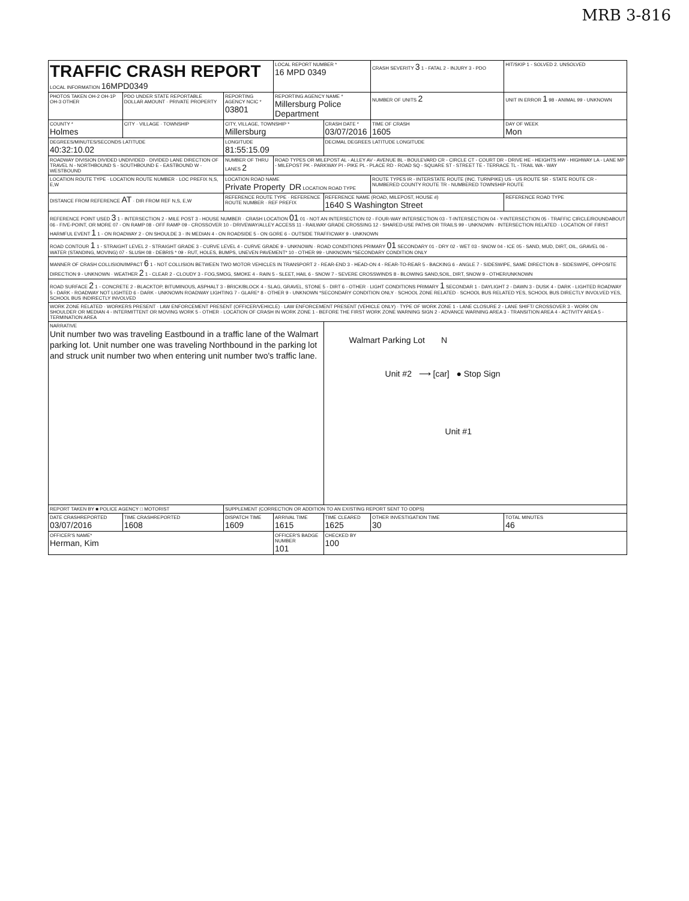MRB 3-816
| TRAFFIC CRASH REPORT LOCAL INFORMATION 16MPD0349 | | | LOCAL REPORT NUMBER * 16 MPD 0349 | | CRASH SEVERITY 3 1 - FATAL 2 - INJURY 3 - PDO | HIT/SKIP 1 - SOLVED 2. UNSOLVED |
| PHOTOS TAKEN OH-2 OH-1P OH-3 OTHER | PDO UNDER STATE REPORTABLE DOLLAR AMOUNT · PRIVATE PROPERTY | REPORTING AGENCY NCIC * 03801 | REPORTING AGENCY NAME * Millersburg Police Department | | NUMBER OF UNITS 2 | UNIT IN ERROR 1 98 - ANIMAL 99 - UNKNOWN |
| COUNTY * Holmes | CITY · VILLAGE · TOWNSHIP | CITY, VILLAGE, TOWNSHIP * Millersburg | | CRASH DATE * 03/07/2016 | TIME OF CRASH 1605 | DAY OF WEEK Mon |
| DEGREES/MINUTES/SECONDS LATITUDE 40:32:10.02 | | LONGITUDE 81:55:15.09 | | DECIMAL DEGREES LATITUDE LONGITUDE | | |
| ROADWAY DIVISION DIVIDED UNDIVIDED · DIVIDED LANE DIRECTION OF TRAVEL N - NORTHBOUND S - SOUTHBOUND E - EASTBOUND W - WESTBOUND | | NUMBER OF THRU LANES 2 | ROAD TYPES OR MILEPOST AL - ALLEY AV - AVENUE BL - BOULEVARD CR - CIRCLE CT - COURT DR - DRIVE HE - HEIGHTS HW - HIGHWAY LA - LANE MP - MILEPOST PK - PARKWAY PI - PIKE PL - PLACE RD - ROAD SQ - SQUARE ST - STREET TE - TERRACE TL - TRAIL WA - WAY | | | |
| LOCATION ROUTE TYPE · LOCATION ROUTE NUMBER · LOC PREFIX N,S, E,W | | LOCATION ROAD NAME Private Property DR LOCATION ROAD TYPE | | | ROUTE TYPES IR - INTERSTATE ROUTE (INC. TURNPIKE) US - US ROUTE SR - STATE ROUTE CR - NUMBERED COUNTY ROUTE TR - NUMBERED TOWNSHIP ROUTE | |
| DISTANCE FROM REFERENCE AT · DIR FROM REF N,S, E,W | | REFERENCE ROUTE TYPE · REFERENCE ROUTE NUMBER · REF PREFIX | | REFERENCE NAME (ROAD, MILEPOST, HOUSE #) 1640 S Washington Street | | REFERENCE ROAD TYPE |
| REFERENCE POINT USED 3 1 - INTERSECTION 2 - MILE POST 3 - HOUSE NUMBER · CRASH LOCATION 01 01 - NOT AN INTERSECTION 02 - FOUR-WAY INTERSECTION 03 - T-INTERSECTION 04 - Y-INTERSECTION 05 - TRAFFIC CIRCLE/ROUNDABOUT 06 - FIVE-POINT, OR MORE 07 - ON RAMP 08 - OFF RAMP 09 - CROSSOVER 10 - DRIVEWAY/ALLEY ACCESS 11 - RAILWAY GRADE CROSSING 12 - SHARED-USE PATHS OR TRAILS 99 - UNKNOWN · INTERSECTION RELATED · LOCATION OF FIRST HARMFUL EVENT 1 1 - ON ROADWAY 2 - ON SHOULDE 3 - IN MEDIAN 4 - ON ROADSIDE 5 - ON GORE 6 - OUTSIDE TRAFFICWAY 9 - UNKNOWN | | | | | | |
| ROAD CONTOUR 1 1 - STRAIGHT LEVEL 2 - STRAIGHT GRADE 3 - CURVE LEVEL 4 - CURVE GRADE 9 - UNKNOWN · ROAD CONDITIONS PRIMARY 01 SECONDARY 01 - DRY 02 - WET 03 - SNOW 04 - ICE 05 - SAND, MUD, DIRT, OIL, GRAVEL 06 - WATER (STANDING, MOVING) 07 - SLUSH 08 - DEBRIS * 09 - RUT, HOLES, BUMPS, UNEVEN PAVEMENT* 10 - OTHER 99 - UNKNOWN *SECONDARY CONDITION ONLY | | | | | | |
| MANNER OF CRASH COLLISION/IMPACT 6 1 - NOT COLLISION BETWEEN TWO MOTOR VEHICLES IN TRANSPORT 2 - REAR-END 3 - HEAD-ON 4 - REAR-TO-REAR 5 - BACKING 6 - ANGLE 7 - SIDESWIPE, SAME DIRECTION 8 - SIDESWIPE, OPPOSITE DIRECTION 9 - UNKNOWN · WEATHER 2 1 - CLEAR 2 - CLOUDY 3 - FOG,SMOG, SMOKE 4 - RAIN 5 - SLEET, HAIL 6 - SNOW 7 - SEVERE CROSSWINDS 8 - BLOWING SAND,SOIL, DIRT, SNOW 9 - OTHER/UNKNOWN | | | | | | |
| ROAD SURFACE 2 1 - CONCRETE 2 - BLACKTOP, BITUMINOUS, ASPHALT 3 - BRICK/BLOCK 4 - SLAG, GRAVEL, STONE 5 - DIRT 6 - OTHER · LIGHT CONDITIONS PRIMARY 1 SECONDAR 1 - DAYLIGHT 2 - DAWN 3 - DUSK 4 - DARK - LIGHTED ROADWAY 5 - DARK - ROADWAY NOT LIGHTED 6 - DARK - UNKNOWN ROADWAY LIGHTING 7 - GLARE* 8 - OTHER 9 - UNKNOWN *SECONDARY CONDITION ONLY · SCHOOL ZONE RELATED · SCHOOL BUS RELATED YES, SCHOOL BUS DIRECTLY INVOLVED YES, SCHOOL BUS INDIRECTLY INVOLVED | | | | | | |
| WORK ZONE RELATED · WORKERS PRESENT · LAW ENFORCEMENT PRESENT (OFFICER/VEHICLE) · LAW ENFORCEMENT PRESENT (VEHICLE ONLY) · TYPE OF WORK ZONE 1 - LANE CLOSURE 2 - LANE SHIFT/ CROSSOVER 3 - WORK ON SHOULDER OR MEDIAN 4 - INTERMITTENT OR MOVING WORK 5 - OTHER · LOCATION OF CRASH IN WORK ZONE 1 - BEFORE THE FIRST WORK ZONE WARNING SIGN 2 - ADVANCE WARNING AREA 3 - TRANSITION AREA 4 - ACTIVITY AREA 5 - TERMINATION AREA | | | | | | |
| NARRATIVE Unit number two was traveling Eastbound in a traffic lane of the Walmart parking lot. Unit number one was traveling Northbound in the parking lot and struck unit number two when entering unit number two's traffic lane. | | | | Walmart Parking Lot N Unit #2 ⟶ [car] ● Stop Sign Unit #1 | | |
| REPORT TAKEN BY ■ POLICE AGENCY □ MOTORIST | | SUPPLEMENT (CORRECTION OR ADDITION TO AN EXISTING REPORT SENT TO ODPS) | | | | |
| DATE CRASHREPORTED 03/07/2016 | TIME CRASHREPORTED 1608 | DISPATCH TIME 1609 | ARRIVAL TIME 1615 | TIME CLEARED 1625 | OTHER INVESTIGATION TIME 30 | TOTAL MINUTES 46 |
| OFFICER'S NAME* Herman, Kim | | | OFFICER'S BADGE NUMBER 101 | CHECKED BY 100 | | |